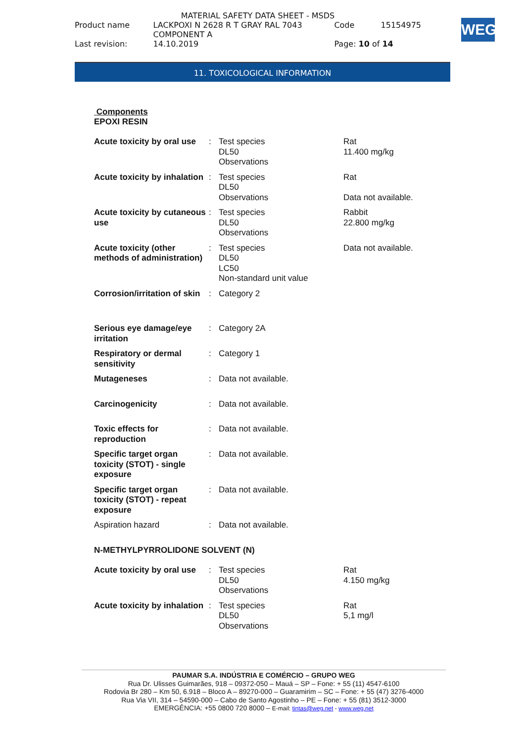MATERIAL SAFETY DATA SHEET - MSDS
| Product name | LACKPOXI N 2628 R T GRAY RAL 7043 COMPONENT A | Code | 15154975 |
| Last revision: | 14.10.2019 | Page: 10 of 14 | |
WEG
11. TOXICOLOGICAL INFORMATION
Components
EPOXI RESIN
| Acute toxicity by oral use | : | Test species DL50 Observations | Rat 11.400 mg/kg |
| Acute toxicity by inhalation | : | Test species DL50 Observations | Rat Data not available. |
| Acute toxicity by cutaneous use | : | Test species DL50 Observations | Rabbit 22.800 mg/kg |
| Acute toxicity (other methods of administration) | : | Test species DL50 LC50 Non-standard unit value | Data not available. |
| Corrosion/irritation of skin | : | Category 2 | |
| Serious eye damage/eye irritation | : | Category 2A | |
| Respiratory or dermal sensitivity | : | Category 1 | |
| Mutageneses | : | Data not available. | |
| Carcinogenicity | : | Data not available. | |
| Toxic effects for reproduction | : | Data not available. | |
| Specific target organ toxicity (STOT) - single exposure | : | Data not available. | |
| Specific target organ toxicity (STOT) - repeat exposure | : | Data not available. | |
| Aspiration hazard | : | Data not available. | |
| N-METHYLPYRROLIDONE SOLVENT (N) | | | |
| Acute toxicity by oral use | : | Test species DL50 Observations | Rat 4.150 mg/kg |
| Acute toxicity by inhalation | : | Test species DL50 Observations | Rat 5,1 mg/l |
PAUMAR S.A. INDÚSTRIA E COMÉRCIO – GRUPO WEG
Rua Dr. Ulisses Guimarães, 918 – 09372-050 – Mauá – SP – Fone: + 55 (11) 4547-6100
Rodovia Br 280 – Km 50, 6.918 – Bloco A – 89270-000 – Guaramirim – SC – Fone: + 55 (47) 3276-4000
Rua Via VII, 314 – 54590-000 – Cabo de Santo Agostinho – PE – Fone: + 55 (81) 3512-3000
EMERGÊNCIA: +55 0800 720 8000 – E-mail: tintas@weg.net - www.weg.net